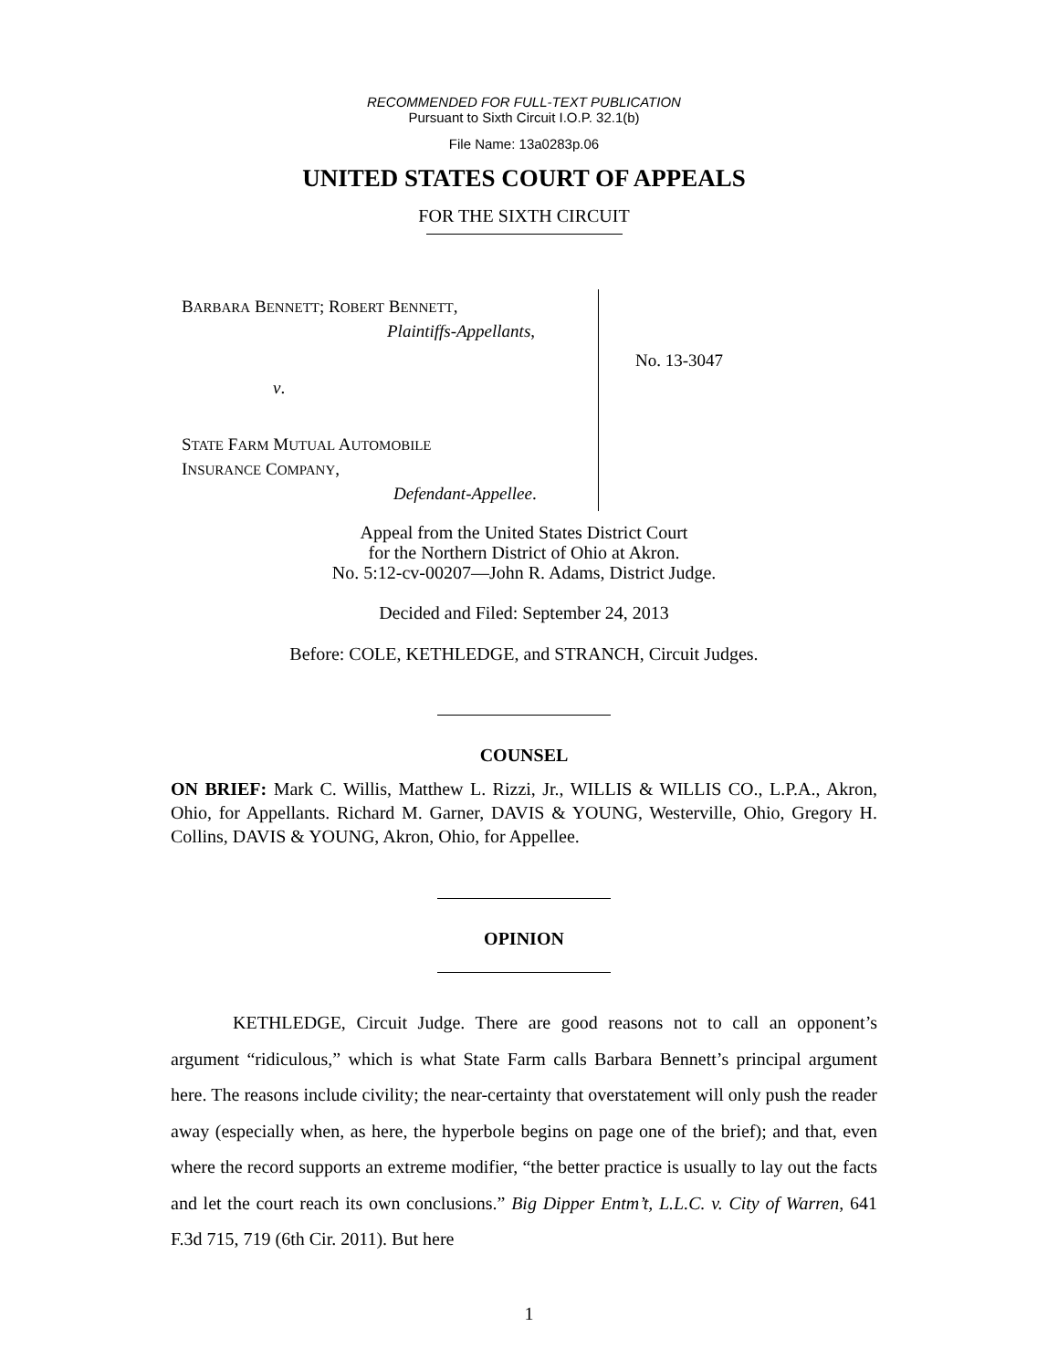RECOMMENDED FOR FULL-TEXT PUBLICATION
Pursuant to Sixth Circuit I.O.P. 32.1(b)
File Name: 13a0283p.06
UNITED STATES COURT OF APPEALS
FOR THE SIXTH CIRCUIT
BARBARA BENNETT; ROBERT BENNETT,
Plaintiffs-Appellants,
v.
STATE FARM MUTUAL AUTOMOBILE
INSURANCE COMPANY,
Defendant-Appellee.
No. 13-3047
Appeal from the United States District Court
for the Northern District of Ohio at Akron.
No. 5:12-cv-00207—John R. Adams, District Judge.
Decided and Filed: September 24, 2013
Before: COLE, KETHLEDGE, and STRANCH, Circuit Judges.
COUNSEL
ON BRIEF: Mark C. Willis, Matthew L. Rizzi, Jr., WILLIS & WILLIS CO., L.P.A., Akron, Ohio, for Appellants. Richard M. Garner, DAVIS & YOUNG, Westerville, Ohio, Gregory H. Collins, DAVIS & YOUNG, Akron, Ohio, for Appellee.
OPINION
KETHLEDGE, Circuit Judge. There are good reasons not to call an opponent’s argument “ridiculous,” which is what State Farm calls Barbara Bennett’s principal argument here. The reasons include civility; the near-certainty that overstatement will only push the reader away (especially when, as here, the hyperbole begins on page one of the brief); and that, even where the record supports an extreme modifier, “the better practice is usually to lay out the facts and let the court reach its own conclusions.” Big Dipper Entm’t, L.L.C. v. City of Warren, 641 F.3d 715, 719 (6th Cir. 2011). But here
1